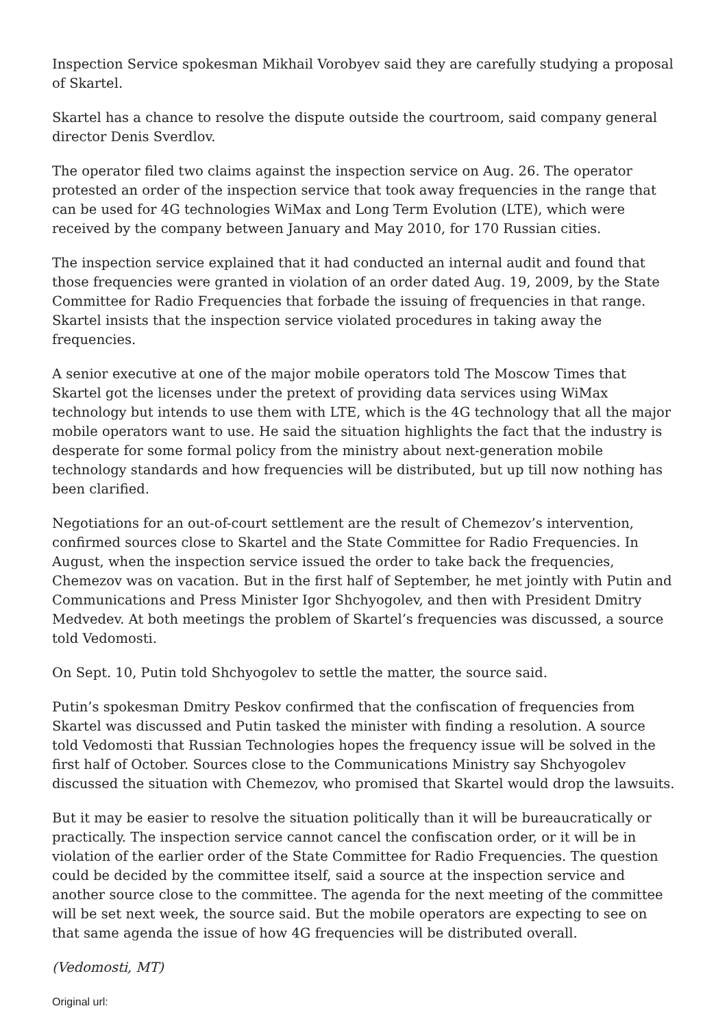Inspection Service spokesman Mikhail Vorobyev said they are carefully studying a proposal of Skartel.
Skartel has a chance to resolve the dispute outside the courtroom, said company general director Denis Sverdlov.
The operator filed two claims against the inspection service on Aug. 26. The operator protested an order of the inspection service that took away frequencies in the range that can be used for 4G technologies WiMax and Long Term Evolution (LTE), which were received by the company between January and May 2010, for 170 Russian cities.
The inspection service explained that it had conducted an internal audit and found that those frequencies were granted in violation of an order dated Aug. 19, 2009, by the State Committee for Radio Frequencies that forbade the issuing of frequencies in that range. Skartel insists that the inspection service violated procedures in taking away the frequencies.
A senior executive at one of the major mobile operators told The Moscow Times that Skartel got the licenses under the pretext of providing data services using WiMax technology but intends to use them with LTE, which is the 4G technology that all the major mobile operators want to use. He said the situation highlights the fact that the industry is desperate for some formal policy from the ministry about next-generation mobile technology standards and how frequencies will be distributed, but up till now nothing has been clarified.
Negotiations for an out-of-court settlement are the result of Chemezov’s intervention, confirmed sources close to Skartel and the State Committee for Radio Frequencies. In August, when the inspection service issued the order to take back the frequencies, Chemezov was on vacation. But in the first half of September, he met jointly with Putin and Communications and Press Minister Igor Shchyogolev, and then with President Dmitry Medvedev. At both meetings the problem of Skartel’s frequencies was discussed, a source told Vedomosti.
On Sept. 10, Putin told Shchyogolev to settle the matter, the source said.
Putin’s spokesman Dmitry Peskov confirmed that the confiscation of frequencies from Skartel was discussed and Putin tasked the minister with finding a resolution. A source told Vedomosti that Russian Technologies hopes the frequency issue will be solved in the first half of October. Sources close to the Communications Ministry say Shchyogolev discussed the situation with Chemezov, who promised that Skartel would drop the lawsuits.
But it may be easier to resolve the situation politically than it will be bureaucratically or practically. The inspection service cannot cancel the confiscation order, or it will be in violation of the earlier order of the State Committee for Radio Frequencies. The question could be decided by the committee itself, said a source at the inspection service and another source close to the committee. The agenda for the next meeting of the committee will be set next week, the source said. But the mobile operators are expecting to see on that same agenda the issue of how 4G frequencies will be distributed overall.
(Vedomosti, MT)
Original url: